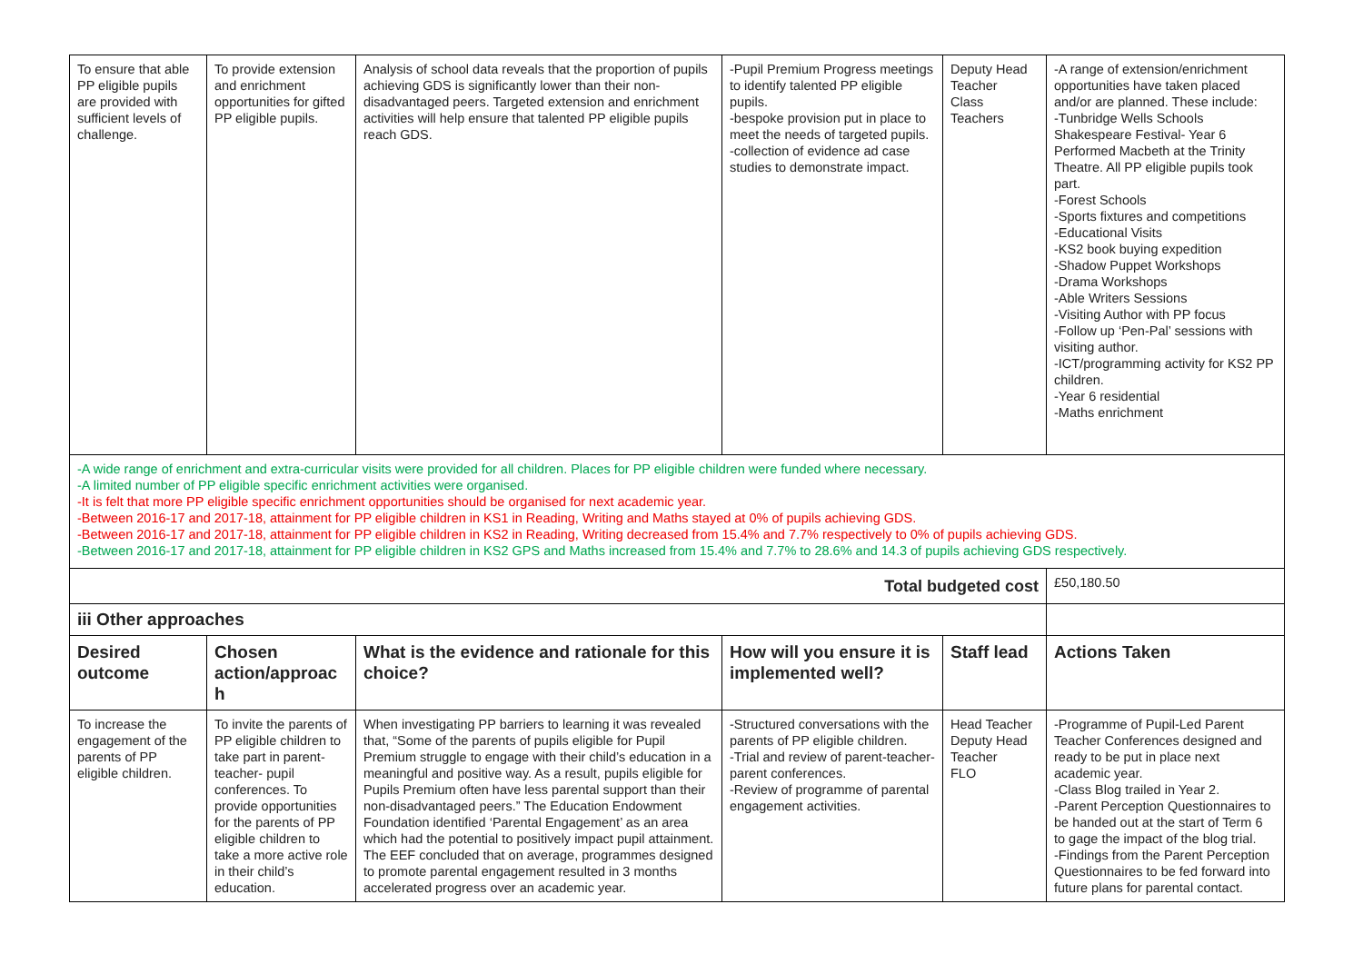| To ensure that able PP eligible pupils are provided with sufficient levels of challenge. | To provide extension and enrichment opportunities for gifted PP eligible pupils. | Analysis of school data reveals that the proportion of pupils achieving GDS is significantly lower than their non-disadvantaged peers. Targeted extension and enrichment activities will help ensure that talented PP eligible pupils reach GDS. | -Pupil Premium Progress meetings to identify talented PP eligible pupils. -bespoke provision put in place to meet the needs of targeted pupils. -collection of evidence ad case studies to demonstrate impact. | Deputy Head Teacher Class Teachers | -A range of extension/enrichment opportunities have taken placed and/or are planned. These include: -Tunbridge Wells Schools Shakespeare Festival- Year 6 Performed Macbeth at the Trinity Theatre. All PP eligible pupils took part. -Forest Schools -Sports fixtures and competitions -Educational Visits -KS2 book buying expedition -Shadow Puppet Workshops -Drama Workshops -Able Writers Sessions -Visiting Author with PP focus -Follow up ‘Pen-Pal’ sessions with visiting author. -ICT/programming activity for KS2 PP children. -Year 6 residential -Maths enrichment |
| -A wide range of enrichment and extra-curricular visits were provided for all children. Places for PP eligible children were funded where necessary. -A limited number of PP eligible specific enrichment activities were organised. -It is felt that more PP eligible specific enrichment opportunities should be organised for next academic year. -Between 2016-17 and 2017-18, attainment for PP eligible children in KS1 in Reading, Writing and Maths stayed at 0% of pupils achieving GDS. -Between 2016-17 and 2017-18, attainment for PP eligible children in KS2 in Reading, Writing decreased from 15.4% and 7.7% respectively to 0% of pupils achieving GDS. -Between 2016-17 and 2017-18, attainment for PP eligible children in KS2 GPS and Maths increased from 15.4% and 7.7% to 28.6% and 14.3 of pupils achieving GDS respectively. | | | | | |
| Total budgeted cost | | | | | £50,180.50 |
| iii Other approaches | | | | | |
| Desired outcome | Chosen action/approac h | What is the evidence and rationale for this choice? | How will you ensure it is implemented well? | Staff lead | Actions Taken |
| To increase the engagement of the parents of PP eligible children. | To invite the parents of PP eligible children to take part in parent-teacher- pupil conferences. To provide opportunities for the parents of PP eligible children to take a more active role in their child’s education. | When investigating PP barriers to learning it was revealed that, “Some of the parents of pupils eligible for Pupil Premium struggle to engage with their child’s education in a meaningful and positive way. As a result, pupils eligible for Pupils Premium often have less parental support than their non-disadvantaged peers.” The Education Endowment Foundation identified ‘Parental Engagement’ as an area which had the potential to positively impact pupil attainment. The EEF concluded that on average, programmes designed to promote parental engagement resulted in 3 months accelerated progress over an academic year. | -Structured conversations with the parents of PP eligible children. -Trial and review of parent-teacher-parent conferences. -Review of programme of parental engagement activities. | Head Teacher Deputy Head Teacher FLO | -Programme of Pupil-Led Parent Teacher Conferences designed and ready to be put in place next academic year. -Class Blog trailed in Year 2. -Parent Perception Questionnaires to be handed out at the start of Term 6 to gage the impact of the blog trial. -Findings from the Parent Perception Questionnaires to be fed forward into future plans for parental contact. |